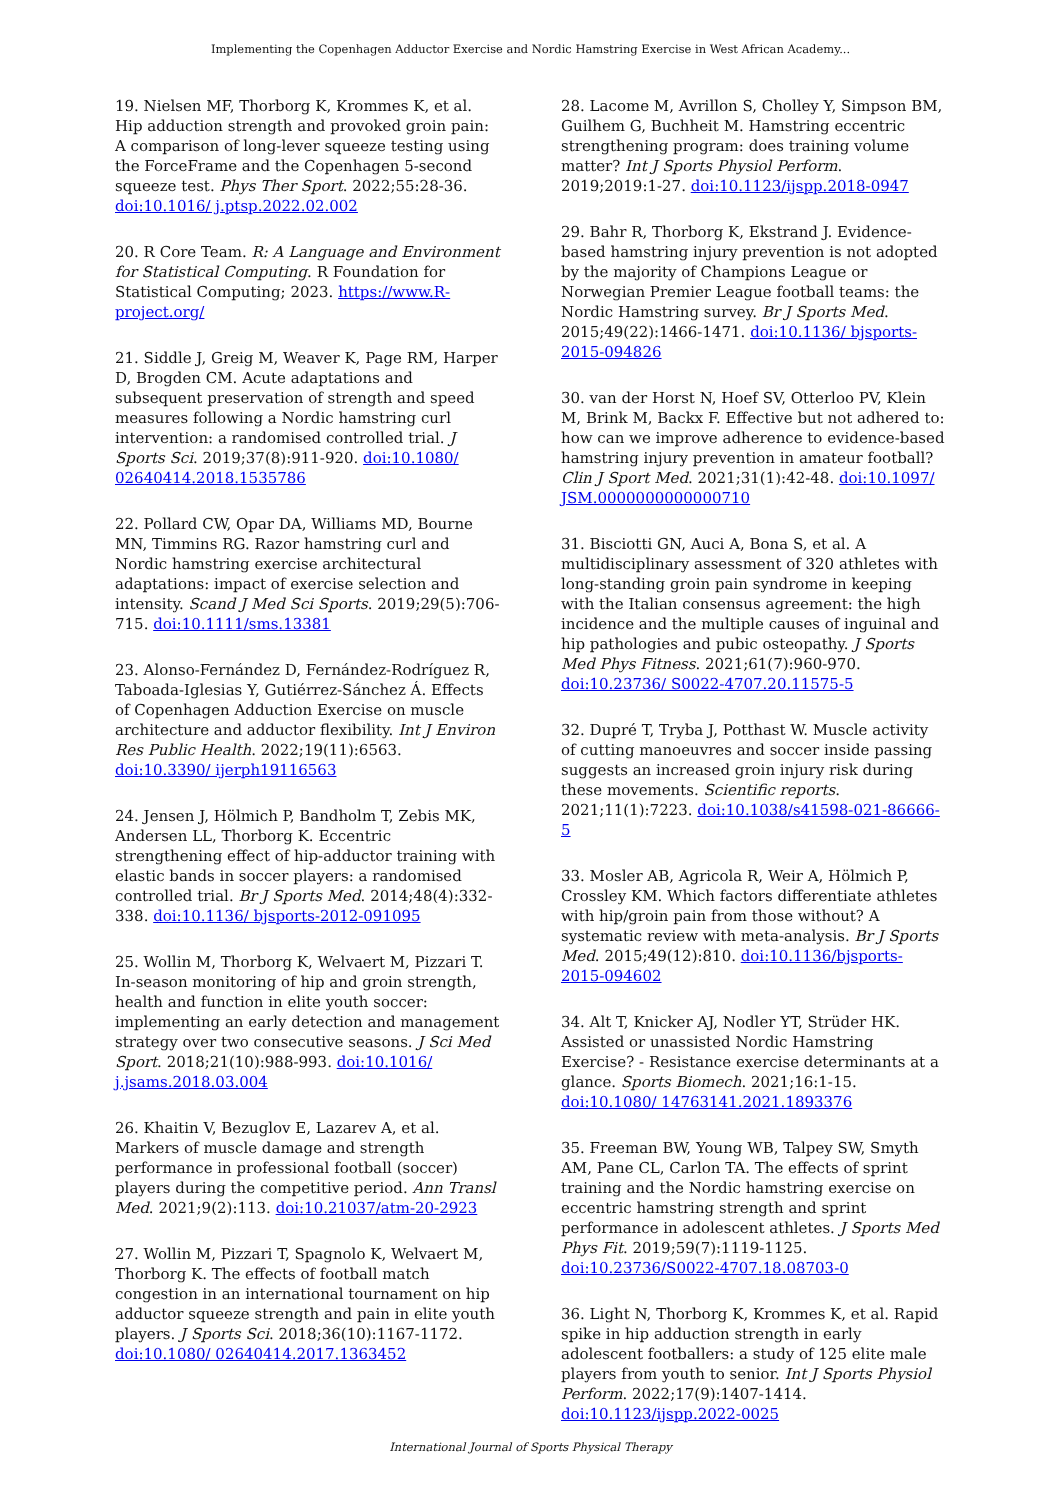Implementing the Copenhagen Adductor Exercise and Nordic Hamstring Exercise in West African Academy...
19. Nielsen MF, Thorborg K, Krommes K, et al. Hip adduction strength and provoked groin pain: A comparison of long-lever squeeze testing using the ForceFrame and the Copenhagen 5-second squeeze test. Phys Ther Sport. 2022;55:28-36. doi:10.1016/ j.ptsp.2022.02.002
20. R Core Team. R: A Language and Environment for Statistical Computing. R Foundation for Statistical Computing; 2023. https://www.R-project.org/
21. Siddle J, Greig M, Weaver K, Page RM, Harper D, Brogden CM. Acute adaptations and subsequent preservation of strength and speed measures following a Nordic hamstring curl intervention: a randomised controlled trial. J Sports Sci. 2019;37(8):911-920. doi:10.1080/ 02640414.2018.1535786
22. Pollard CW, Opar DA, Williams MD, Bourne MN, Timmins RG. Razor hamstring curl and Nordic hamstring exercise architectural adaptations: impact of exercise selection and intensity. Scand J Med Sci Sports. 2019;29(5):706-715. doi:10.1111/sms.13381
23. Alonso-Fernández D, Fernández-Rodríguez R, Taboada-Iglesias Y, Gutiérrez-Sánchez Á. Effects of Copenhagen Adduction Exercise on muscle architecture and adductor flexibility. Int J Environ Res Public Health. 2022;19(11):6563. doi:10.3390/ ijerph19116563
24. Jensen J, Hölmich P, Bandholm T, Zebis MK, Andersen LL, Thorborg K. Eccentric strengthening effect of hip-adductor training with elastic bands in soccer players: a randomised controlled trial. Br J Sports Med. 2014;48(4):332-338. doi:10.1136/ bjsports-2012-091095
25. Wollin M, Thorborg K, Welvaert M, Pizzari T. In-season monitoring of hip and groin strength, health and function in elite youth soccer: implementing an early detection and management strategy over two consecutive seasons. J Sci Med Sport. 2018;21(10):988-993. doi:10.1016/ j.jsams.2018.03.004
26. Khaitin V, Bezuglov E, Lazarev A, et al. Markers of muscle damage and strength performance in professional football (soccer) players during the competitive period. Ann Transl Med. 2021;9(2):113. doi:10.21037/atm-20-2923
27. Wollin M, Pizzari T, Spagnolo K, Welvaert M, Thorborg K. The effects of football match congestion in an international tournament on hip adductor squeeze strength and pain in elite youth players. J Sports Sci. 2018;36(10):1167-1172. doi:10.1080/ 02640414.2017.1363452
28. Lacome M, Avrillon S, Cholley Y, Simpson BM, Guilhem G, Buchheit M. Hamstring eccentric strengthening program: does training volume matter? Int J Sports Physiol Perform. 2019;2019:1-27. doi:10.1123/ijspp.2018-0947
29. Bahr R, Thorborg K, Ekstrand J. Evidence-based hamstring injury prevention is not adopted by the majority of Champions League or Norwegian Premier League football teams: the Nordic Hamstring survey. Br J Sports Med. 2015;49(22):1466-1471. doi:10.1136/ bjsports-2015-094826
30. van der Horst N, Hoef SV, Otterloo PV, Klein M, Brink M, Backx F. Effective but not adhered to: how can we improve adherence to evidence-based hamstring injury prevention in amateur football? Clin J Sport Med. 2021;31(1):42-48. doi:10.1097/ JSM.0000000000000710
31. Bisciotti GN, Auci A, Bona S, et al. A multidisciplinary assessment of 320 athletes with long-standing groin pain syndrome in keeping with the Italian consensus agreement: the high incidence and the multiple causes of inguinal and hip pathologies and pubic osteopathy. J Sports Med Phys Fitness. 2021;61(7):960-970. doi:10.23736/ S0022-4707.20.11575-5
32. Dupré T, Tryba J, Potthast W. Muscle activity of cutting manoeuvres and soccer inside passing suggests an increased groin injury risk during these movements. Scientific reports. 2021;11(1):7223. doi:10.1038/s41598-021-86666-5
33. Mosler AB, Agricola R, Weir A, Hölmich P, Crossley KM. Which factors differentiate athletes with hip/groin pain from those without? A systematic review with meta-analysis. Br J Sports Med. 2015;49(12):810. doi:10.1136/bjsports-2015-094602
34. Alt T, Knicker AJ, Nodler YT, Strüder HK. Assisted or unassisted Nordic Hamstring Exercise? - Resistance exercise determinants at a glance. Sports Biomech. 2021;16:1-15. doi:10.1080/ 14763141.2021.1893376
35. Freeman BW, Young WB, Talpey SW, Smyth AM, Pane CL, Carlon TA. The effects of sprint training and the Nordic hamstring exercise on eccentric hamstring strength and sprint performance in adolescent athletes. J Sports Med Phys Fit. 2019;59(7):1119-1125. doi:10.23736/S0022-4707.18.08703-0
36. Light N, Thorborg K, Krommes K, et al. Rapid spike in hip adduction strength in early adolescent footballers: a study of 125 elite male players from youth to senior. Int J Sports Physiol Perform. 2022;17(9):1407-1414. doi:10.1123/ijspp.2022-0025
International Journal of Sports Physical Therapy